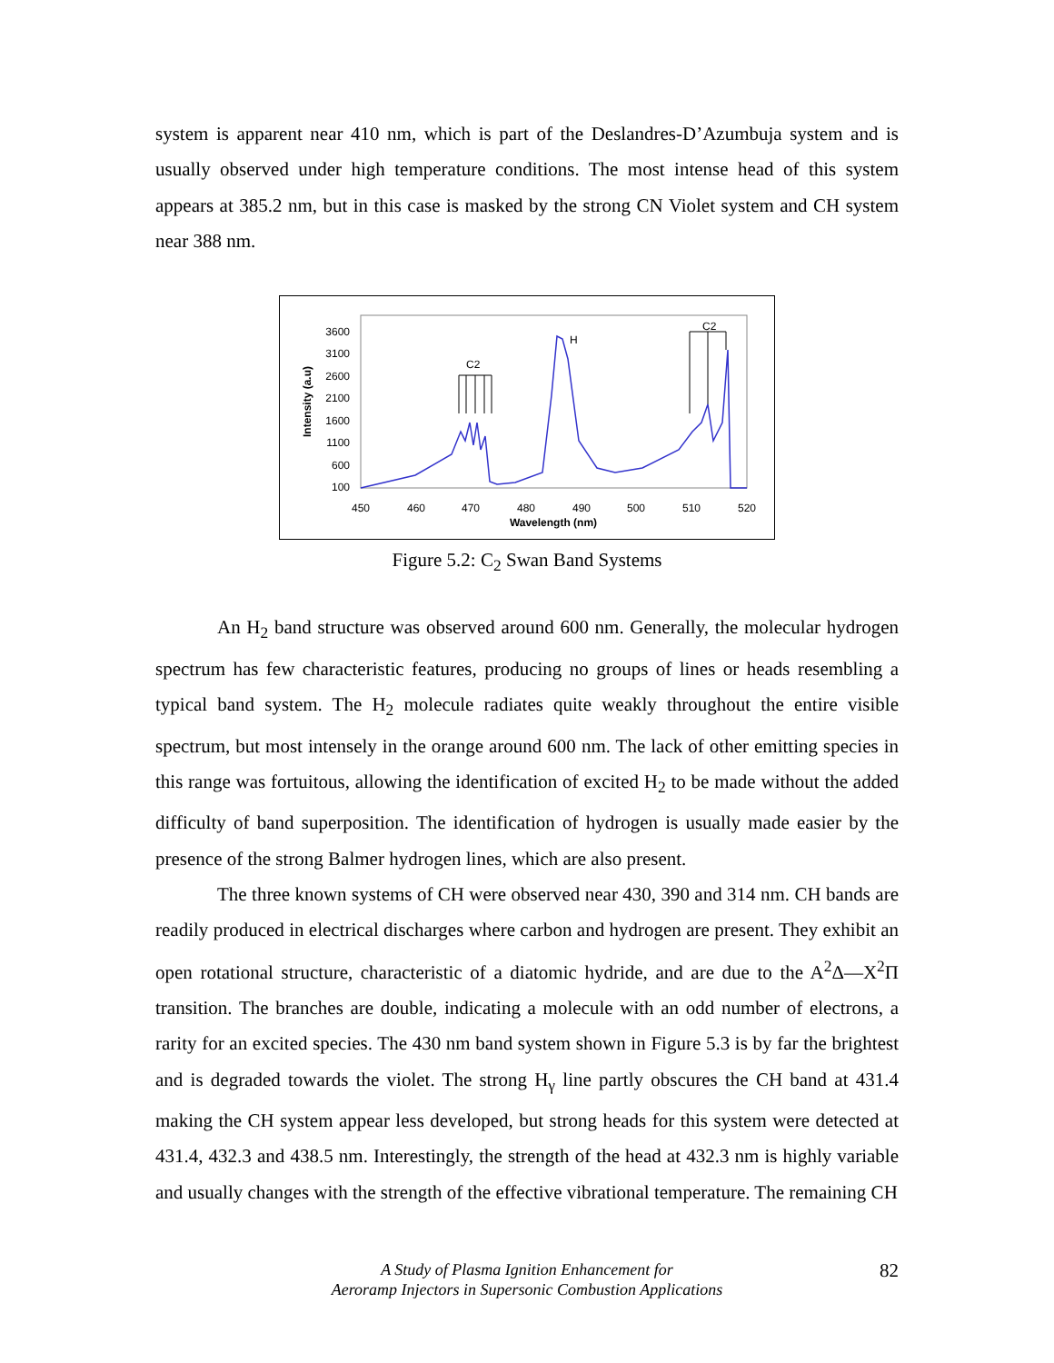system is apparent near 410 nm, which is part of the Deslandres-D’Azumbuja system and is usually observed under high temperature conditions. The most intense head of this system appears at 385.2 nm, but in this case is masked by the strong CN Violet system and CH system near 388 nm.
3600
3100
2600
2100
1600
1100
600
100
450
460
470
480
490
500
510
520
Wavelength (nm)
Intensity (a.u)
C2
H
C2
Figure 5.2: C<sub>2</sub> Swan Band Systems
An H<sub>2</sub> band structure was observed around 600 nm. Generally, the molecular hydrogen spectrum has few characteristic features, producing no groups of lines or heads resembling a typical band system. The H<sub>2</sub> molecule radiates quite weakly throughout the entire visible spectrum, but most intensely in the orange around 600 nm. The lack of other emitting species in this range was fortuitous, allowing the identification of excited H<sub>2</sub> to be made without the added difficulty of band superposition. The identification of hydrogen is usually made easier by the presence of the strong Balmer hydrogen lines, which are also present.
The three known systems of CH were observed near 430, 390 and 314 nm. CH bands are readily produced in electrical discharges where carbon and hydrogen are present. They exhibit an open rotational structure, characteristic of a diatomic hydride, and are due to the A<sup>2</sup>Δ—X<sup>2</sup>Π transition. The branches are double, indicating a molecule with an odd number of electrons, a rarity for an excited species. The 430 nm band system shown in Figure 5.3 is by far the brightest and is degraded towards the violet. The strong H<sub>γ</sub> line partly obscures the CH band at 431.4 making the CH system appear less developed, but strong heads for this system were detected at 431.4, 432.3 and 438.5 nm. Interestingly, the strength of the head at 432.3 nm is highly variable and usually changes with the strength of the effective vibrational temperature. The remaining CH
A Study of Plasma Ignition Enhancement for
Aeroramp Injectors in Supersonic Combustion Applications
82